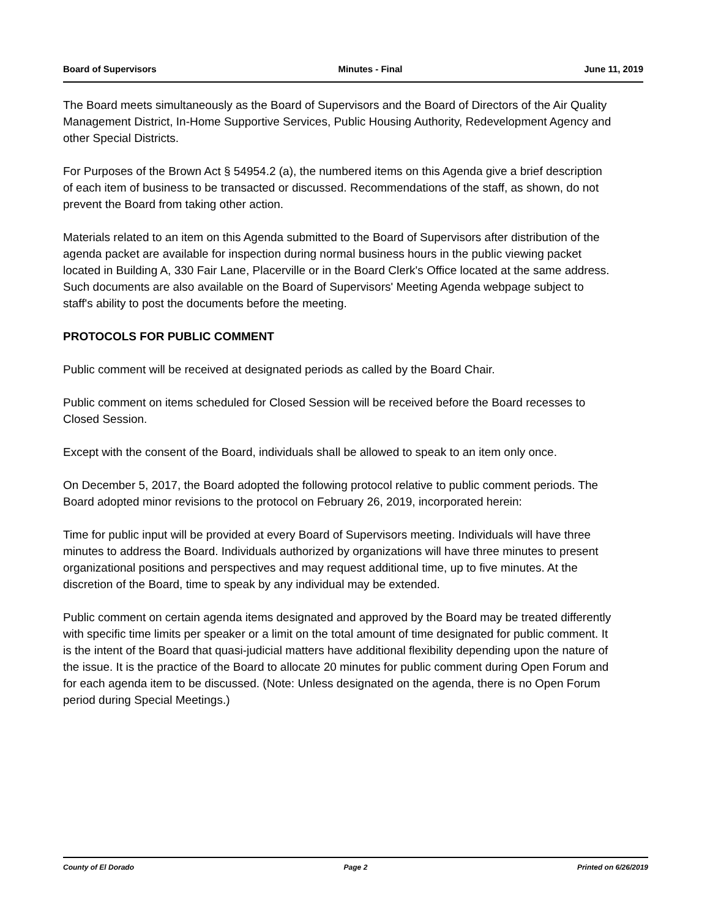Board of Supervisors Minutes - Final June 11, 2019
The Board meets simultaneously as the Board of Supervisors and the Board of Directors of the Air Quality Management District, In-Home Supportive Services, Public Housing Authority, Redevelopment Agency and other Special Districts.
For Purposes of the Brown Act § 54954.2 (a), the numbered items on this Agenda give a brief description of each item of business to be transacted or discussed. Recommendations of the staff, as shown, do not prevent the Board from taking other action.
Materials related to an item on this Agenda submitted to the Board of Supervisors after distribution of the agenda packet are available for inspection during normal business hours in the public viewing packet located in Building A, 330 Fair Lane, Placerville or in the Board Clerk's Office located at the same address. Such documents are also available on the Board of Supervisors' Meeting Agenda webpage subject to staff's ability to post the documents before the meeting.
PROTOCOLS FOR PUBLIC COMMENT
Public comment will be received at designated periods as called by the Board Chair.
Public comment on items scheduled for Closed Session will be received before the Board recesses to Closed Session.
Except with the consent of the Board, individuals shall be allowed to speak to an item only once.
On December 5, 2017, the Board adopted the following protocol relative to public comment periods. The Board adopted minor revisions to the protocol on February 26, 2019, incorporated herein:
Time for public input will be provided at every Board of Supervisors meeting. Individuals will have three minutes to address the Board. Individuals authorized by organizations will have three minutes to present organizational positions and perspectives and may request additional time, up to five minutes. At the discretion of the Board, time to speak by any individual may be extended.
Public comment on certain agenda items designated and approved by the Board may be treated differently with specific time limits per speaker or a limit on the total amount of time designated for public comment. It is the intent of the Board that quasi-judicial matters have additional flexibility depending upon the nature of the issue. It is the practice of the Board to allocate 20 minutes for public comment during Open Forum and for each agenda item to be discussed. (Note: Unless designated on the agenda, there is no Open Forum period during Special Meetings.)
County of El Dorado Page 2 Printed on 6/26/2019